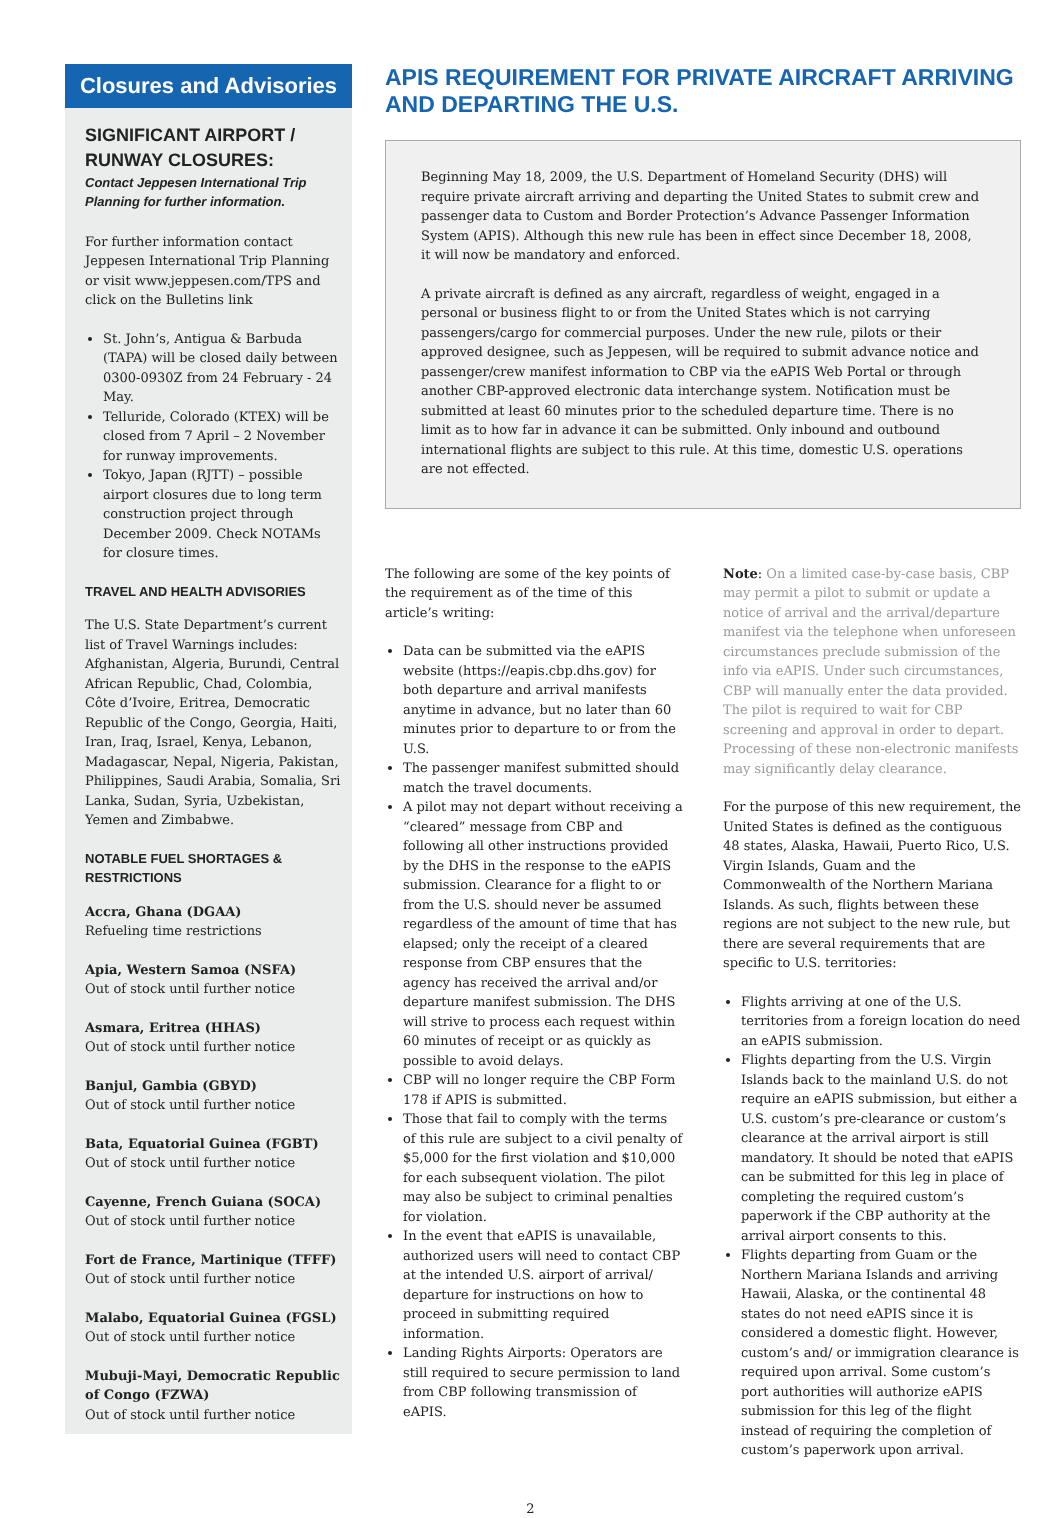Closures and Advisories
SIGNIFICANT AIRPORT / RUNWAY CLOSURES:
Contact Jeppesen International Trip Planning for further information.
For further information contact Jeppesen International Trip Planning or visit www.jeppesen.com/TPS and click on the Bulletins link
St. John’s, Antigua & Barbuda (TAPA) will be closed daily between 0300-0930Z from 24 February - 24 May.
Telluride, Colorado (KTEX) will be closed from 7 April – 2 November for runway improvements.
Tokyo, Japan (RJTT) – possible airport closures due to long term construction project through December 2009. Check NOTAMs for closure times.
TRAVEL AND HEALTH ADVISORIES
The U.S. State Department’s current list of Travel Warnings includes: Afghanistan, Algeria, Burundi, Central African Republic, Chad, Colombia, Côte d’Ivoire, Eritrea, Democratic Republic of the Congo, Georgia, Haiti, Iran, Iraq, Israel, Kenya, Lebanon, Madagascar, Nepal, Nigeria, Pakistan, Philippines, Saudi Arabia, Somalia, Sri Lanka, Sudan, Syria, Uzbekistan, Yemen and Zimbabwe.
NOTABLE FUEL SHORTAGES & RESTRICTIONS
Accra, Ghana (DGAA)
Refueling time restrictions
Apia, Western Samoa (NSFA)
Out of stock until further notice
Asmara, Eritrea (HHAS)
Out of stock until further notice
Banjul, Gambia (GBYD)
Out of stock until further notice
Bata, Equatorial Guinea (FGBT)
Out of stock until further notice
Cayenne, French Guiana (SOCA)
Out of stock until further notice
Fort de France, Martinique (TFFF)
Out of stock until further notice
Malabo, Equatorial Guinea (FGSL)
Out of stock until further notice
Mubuji-Mayi, Democratic Republic of Congo (FZWA)
Out of stock until further notice
APIS REQUIREMENT FOR PRIVATE AIRCRAFT ARRIVING AND DEPARTING THE U.S.
Beginning May 18, 2009, the U.S. Department of Homeland Security (DHS) will require private aircraft arriving and departing the United States to submit crew and passenger data to Custom and Border Protection’s Advance Passenger Information System (APIS). Although this new rule has been in effect since December 18, 2008, it will now be mandatory and enforced.
A private aircraft is defined as any aircraft, regardless of weight, engaged in a personal or business flight to or from the United States which is not carrying passengers/cargo for commercial purposes. Under the new rule, pilots or their approved designee, such as Jeppesen, will be required to submit advance notice and passenger/crew manifest information to CBP via the eAPIS Web Portal or through another CBP-approved electronic data interchange system. Notification must be submitted at least 60 minutes prior to the scheduled departure time. There is no limit as to how far in advance it can be submitted. Only inbound and outbound international flights are subject to this rule. At this time, domestic U.S. operations are not effected.
The following are some of the key points of the requirement as of the time of this article’s writing:
Data can be submitted via the eAPIS website (https://eapis.cbp.dhs.gov) for both departure and arrival manifests anytime in advance, but no later than 60 minutes prior to departure to or from the U.S.
The passenger manifest submitted should match the travel documents.
A pilot may not depart without receiving a “cleared” message from CBP and following all other instructions provided by the DHS in the response to the eAPIS submission. Clearance for a flight to or from the U.S. should never be assumed regardless of the amount of time that has elapsed; only the receipt of a cleared response from CBP ensures that the agency has received the arrival and/or departure manifest submission. The DHS will strive to process each request within 60 minutes of receipt or as quickly as possible to avoid delays.
CBP will no longer require the CBP Form 178 if APIS is submitted.
Those that fail to comply with the terms of this rule are subject to a civil penalty of $5,000 for the first violation and $10,000 for each subsequent violation. The pilot may also be subject to criminal penalties for violation.
In the event that eAPIS is unavailable, authorized users will need to contact CBP at the intended U.S. airport of arrival/ departure for instructions on how to proceed in submitting required information.
Landing Rights Airports: Operators are still required to secure permission to land from CBP following transmission of eAPIS.
Note: On a limited case-by-case basis, CBP may permit a pilot to submit or update a notice of arrival and the arrival/departure manifest via the telephone when unforeseen circumstances preclude submission of the info via eAPIS. Under such circumstances, CBP will manually enter the data provided. The pilot is required to wait for CBP screening and approval in order to depart. Processing of these non-electronic manifests may significantly delay clearance.
For the purpose of this new requirement, the United States is defined as the contiguous 48 states, Alaska, Hawaii, Puerto Rico, U.S. Virgin Islands, Guam and the Commonwealth of the Northern Mariana Islands. As such, flights between these regions are not subject to the new rule, but there are several requirements that are specific to U.S. territories:
Flights arriving at one of the U.S. territories from a foreign location do need an eAPIS submission.
Flights departing from the U.S. Virgin Islands back to the mainland U.S. do not require an eAPIS submission, but either a U.S. custom’s pre-clearance or custom’s clearance at the arrival airport is still mandatory. It should be noted that eAPIS can be submitted for this leg in place of completing the required custom’s paperwork if the CBP authority at the arrival airport consents to this.
Flights departing from Guam or the Northern Mariana Islands and arriving Hawaii, Alaska, or the continental 48 states do not need eAPIS since it is considered a domestic flight. However, custom’s and/ or immigration clearance is required upon arrival. Some custom’s port authorities will authorize eAPIS submission for this leg of the flight instead of requiring the completion of custom’s paperwork upon arrival.
2